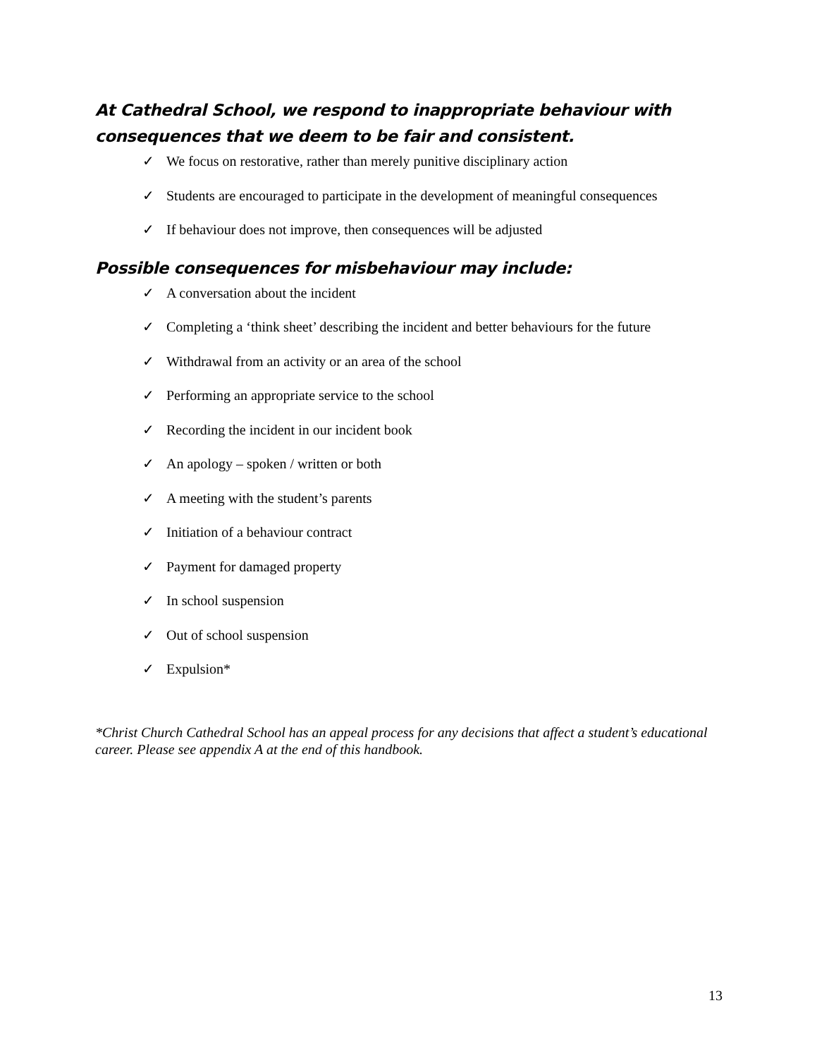At Cathedral School, we respond to inappropriate behaviour with consequences that we deem to be fair and consistent.
✓ We focus on restorative, rather than merely punitive disciplinary action
✓ Students are encouraged to participate in the development of meaningful consequences
✓ If behaviour does not improve, then consequences will be adjusted
Possible consequences for misbehaviour may include:
✓ A conversation about the incident
✓ Completing a ‘think sheet’ describing the incident and better behaviours for the future
✓ Withdrawal from an activity or an area of the school
✓ Performing an appropriate service to the school
✓ Recording the incident in our incident book
✓ An apology – spoken / written or both
✓ A meeting with the student’s parents
✓ Initiation of a behaviour contract
✓ Payment for damaged property
✓ In school suspension
✓ Out of school suspension
✓ Expulsion*
*Christ Church Cathedral School has an appeal process for any decisions that affect a student’s educational career. Please see appendix A at the end of this handbook.
13